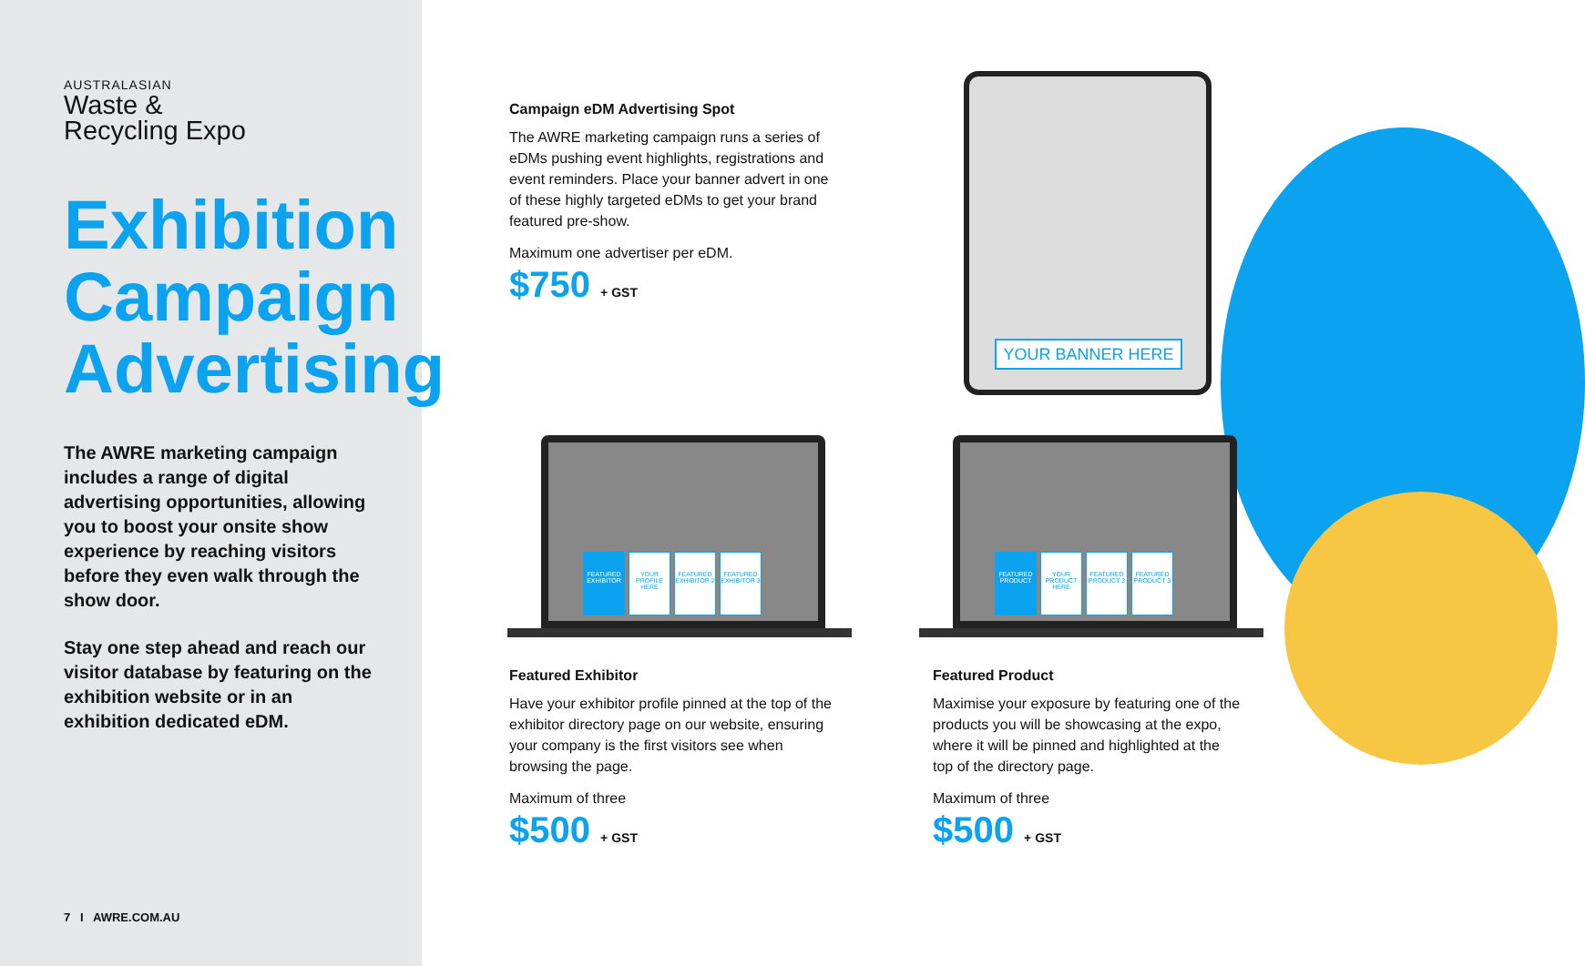AUSTRALASIAN
Waste &
Recycling Expo
Exhibition Campaign Advertising
The AWRE marketing campaign includes a range of digital advertising opportunities, allowing you to boost your onsite show experience by reaching visitors before they even walk through the show door.
Stay one step ahead and reach our visitor database by featuring on the exhibition website or in an exhibition dedicated eDM.
7 I AWRE.COM.AU
Campaign eDM Advertising Spot
The AWRE marketing campaign runs a series of eDMs pushing event highlights, registrations and event reminders. Place your banner advert in one of these highly targeted eDMs to get your brand featured pre-show.
Maximum one advertiser per eDM.
$750 + GST
YOUR BANNER HERE
FEATURED EXHIBITOR
YOUR PROFILE HERE
FEATURED EXHIBITOR 2
FEATURED EXHIBITOR 3
FEATURED PRODUCT
YOUR PRODUCT HERE
FEATURED PRODUCT 2
FEATURED PRODUCT 3
Featured Exhibitor
Have your exhibitor profile pinned at the top of the exhibitor directory page on our website, ensuring your company is the first visitors see when browsing the page.
Maximum of three
$500 + GST
Featured Product
Maximise your exposure by featuring one of the products you will be showcasing at the expo, where it will be pinned and highlighted at the top of the directory page.
Maximum of three
$500 + GST